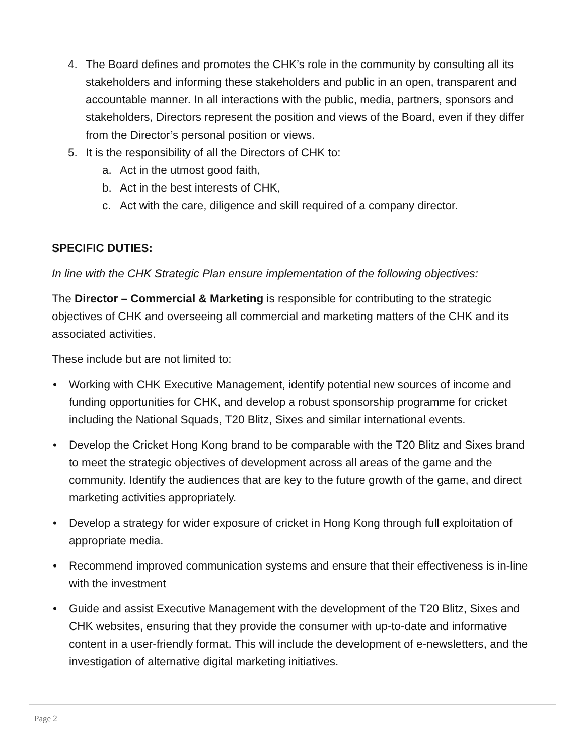4. The Board defines and promotes the CHK’s role in the community by consulting all its stakeholders and informing these stakeholders and public in an open, transparent and accountable manner. In all interactions with the public, media, partners, sponsors and stakeholders, Directors represent the position and views of the Board, even if they differ from the Director’s personal position or views.
5. It is the responsibility of all the Directors of CHK to:
a. Act in the utmost good faith,
b. Act in the best interests of CHK,
c. Act with the care, diligence and skill required of a company director.
SPECIFIC DUTIES:
In line with the CHK Strategic Plan ensure implementation of the following objectives:
The Director – Commercial & Marketing is responsible for contributing to the strategic objectives of CHK and overseeing all commercial and marketing matters of the CHK and its associated activities.
These include but are not limited to:
• Working with CHK Executive Management, identify potential new sources of income and funding opportunities for CHK, and develop a robust sponsorship programme for cricket including the National Squads, T20 Blitz, Sixes and similar international events.
• Develop the Cricket Hong Kong brand to be comparable with the T20 Blitz and Sixes brand to meet the strategic objectives of development across all areas of the game and the community. Identify the audiences that are key to the future growth of the game, and direct marketing activities appropriately.
• Develop a strategy for wider exposure of cricket in Hong Kong through full exploitation of appropriate media.
• Recommend improved communication systems and ensure that their effectiveness is in-line with the investment
• Guide and assist Executive Management with the development of the T20 Blitz, Sixes and CHK websites, ensuring that they provide the consumer with up-to-date and informative content in a user-friendly format. This will include the development of e-newsletters, and the investigation of alternative digital marketing initiatives.
Page 2